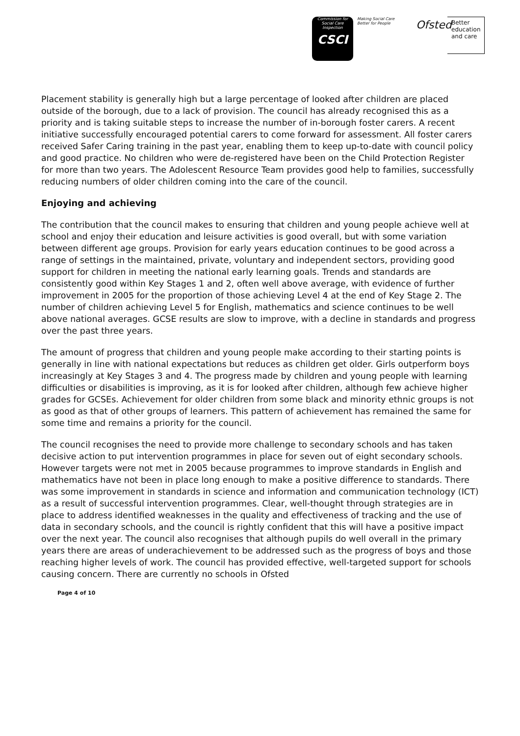Commission for Social Care Inspection
CSCI
Making Social Care Better for People
Ofsted
Better
education
and care
Placement stability is generally high but a large percentage of looked after children are placed outside of the borough, due to a lack of provision. The council has already recognised this as a priority and is taking suitable steps to increase the number of in-borough foster carers. A recent initiative successfully encouraged potential carers to come forward for assessment. All foster carers received Safer Caring training in the past year, enabling them to keep up-to-date with council policy and good practice. No children who were de-registered have been on the Child Protection Register for more than two years. The Adolescent Resource Team provides good help to families, successfully reducing numbers of older children coming into the care of the council.
Enjoying and achieving
The contribution that the council makes to ensuring that children and young people achieve well at school and enjoy their education and leisure activities is good overall, but with some variation between different age groups. Provision for early years education continues to be good across a range of settings in the maintained, private, voluntary and independent sectors, providing good support for children in meeting the national early learning goals. Trends and standards are consistently good within Key Stages 1 and 2, often well above average, with evidence of further improvement in 2005 for the proportion of those achieving Level 4 at the end of Key Stage 2. The number of children achieving Level 5 for English, mathematics and science continues to be well above national averages. GCSE results are slow to improve, with a decline in standards and progress over the past three years.
The amount of progress that children and young people make according to their starting points is generally in line with national expectations but reduces as children get older. Girls outperform boys increasingly at Key Stages 3 and 4. The progress made by children and young people with learning difficulties or disabilities is improving, as it is for looked after children, although few achieve higher grades for GCSEs. Achievement for older children from some black and minority ethnic groups is not as good as that of other groups of learners. This pattern of achievement has remained the same for some time and remains a priority for the council.
The council recognises the need to provide more challenge to secondary schools and has taken decisive action to put intervention programmes in place for seven out of eight secondary schools. However targets were not met in 2005 because programmes to improve standards in English and mathematics have not been in place long enough to make a positive difference to standards. There was some improvement in standards in science and information and communication technology (ICT) as a result of successful intervention programmes. Clear, well-thought through strategies are in place to address identified weaknesses in the quality and effectiveness of tracking and the use of data in secondary schools, and the council is rightly confident that this will have a positive impact over the next year. The council also recognises that although pupils do well overall in the primary years there are areas of underachievement to be addressed such as the progress of boys and those reaching higher levels of work. The council has provided effective, well-targeted support for schools causing concern. There are currently no schools in Ofsted
Page 4 of 10